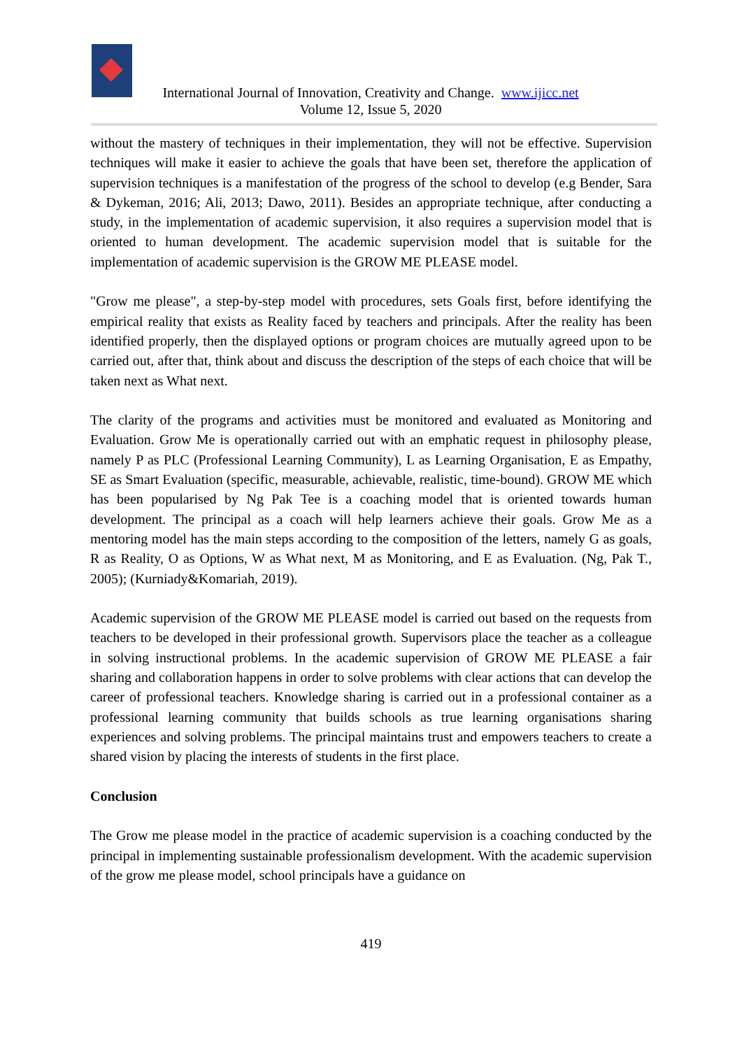International Journal of Innovation, Creativity and Change. www.ijicc.net
Volume 12, Issue 5, 2020
without the mastery of techniques in their implementation, they will not be effective. Supervision techniques will make it easier to achieve the goals that have been set, therefore the application of supervision techniques is a manifestation of the progress of the school to develop (e.g Bender, Sara & Dykeman, 2016; Ali, 2013; Dawo, 2011). Besides an appropriate technique, after conducting a study, in the implementation of academic supervision, it also requires a supervision model that is oriented to human development. The academic supervision model that is suitable for the implementation of academic supervision is the GROW ME PLEASE model.
"Grow me please", a step-by-step model with procedures, sets Goals first, before identifying the empirical reality that exists as Reality faced by teachers and principals. After the reality has been identified properly, then the displayed options or program choices are mutually agreed upon to be carried out, after that, think about and discuss the description of the steps of each choice that will be taken next as What next.
The clarity of the programs and activities must be monitored and evaluated as Monitoring and Evaluation. Grow Me is operationally carried out with an emphatic request in philosophy please, namely P as PLC (Professional Learning Community), L as Learning Organisation, E as Empathy, SE as Smart Evaluation (specific, measurable, achievable, realistic, time-bound). GROW ME which has been popularised by Ng Pak Tee is a coaching model that is oriented towards human development. The principal as a coach will help learners achieve their goals. Grow Me as a mentoring model has the main steps according to the composition of the letters, namely G as goals, R as Reality, O as Options, W as What next, M as Monitoring, and E as Evaluation. (Ng, Pak T., 2005); (Kurniady&Komariah, 2019).
Academic supervision of the GROW ME PLEASE model is carried out based on the requests from teachers to be developed in their professional growth. Supervisors place the teacher as a colleague in solving instructional problems. In the academic supervision of GROW ME PLEASE a fair sharing and collaboration happens in order to solve problems with clear actions that can develop the career of professional teachers. Knowledge sharing is carried out in a professional container as a professional learning community that builds schools as true learning organisations sharing experiences and solving problems. The principal maintains trust and empowers teachers to create a shared vision by placing the interests of students in the first place.
Conclusion
The Grow me please model in the practice of academic supervision is a coaching conducted by the principal in implementing sustainable professionalism development. With the academic supervision of the grow me please model, school principals have a guidance on
419